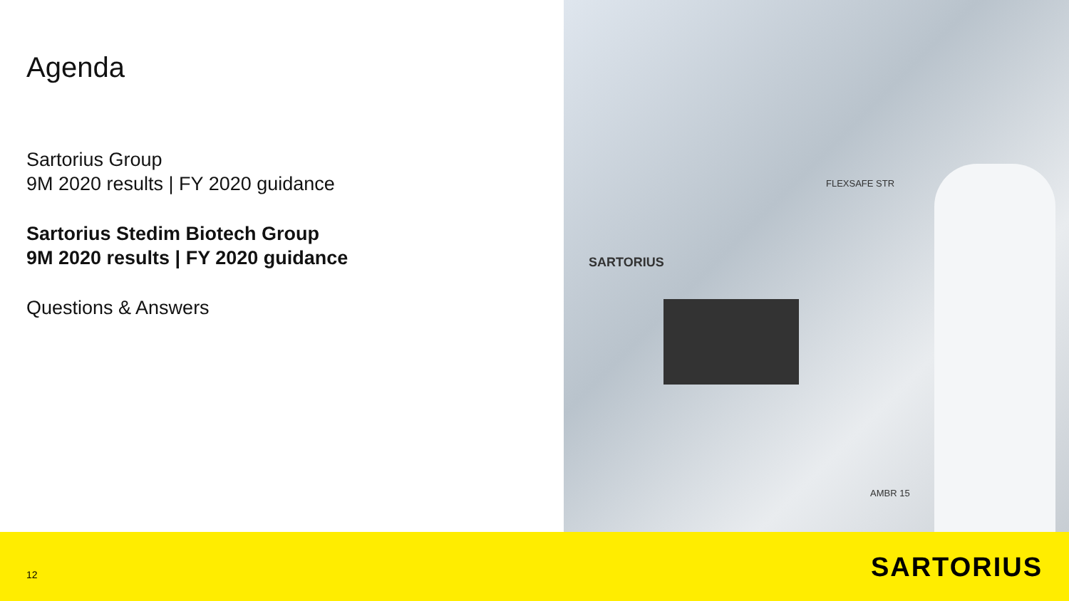Agenda
Sartorius Group
9M 2020 results | FY 2020 guidance
Sartorius Stedim Biotech Group
9M 2020 results | FY 2020 guidance
Questions & Answers
FLEXSAFE STR
SARTORIUS
AMBR 15
12 SARTORIUS